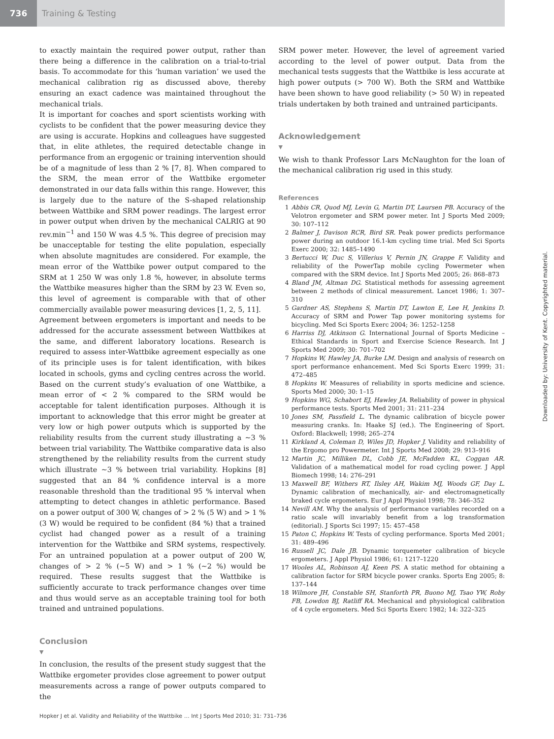736
Training & Testing
to exactly maintain the required power output, rather than there being a difference in the calibration on a trial-to-trial basis. To accommodate for this ‘human variation’ we used the mechanical calibration rig as discussed above, thereby ensuring an exact cadence was maintained throughout the mechanical trials.
It is important for coaches and sport scientists working with cyclists to be confident that the power measuring device they are using is accurate. Hopkins and colleagues have suggested that, in elite athletes, the required detectable change in performance from an ergogenic or training intervention should be of a magnitude of less than 2 % [7, 8]. When compared to the SRM, the mean error of the Wattbike ergometer demonstrated in our data falls within this range. However, this is largely due to the nature of the S-shaped relationship between Wattbike and SRM power readings. The largest error in power output when driven by the mechanical CALRIG at 90 rev.min<sup>−1</sup> and 150 W was 4.5 %. This degree of precision may be unacceptable for testing the elite population, especially when absolute magnitudes are considered. For example, the mean error of the Wattbike power output compared to the SRM at 1 250 W was only 1.8 %, however, in absolute terms the Wattbike measures higher than the SRM by 23 W. Even so, this level of agreement is comparable with that of other commercially available power measuring devices [1, 2, 5, 11].
Agreement between ergometers is important and needs to be addressed for the accurate assessment between Wattbikes at the same, and different laboratory locations. Research is required to assess inter-Wattbike agreement especially as one of its principle uses is for talent identification, with bikes located in schools, gyms and cycling centres across the world. Based on the current study’s evaluation of one Wattbike, a mean error of < 2 % compared to the SRM would be acceptable for talent identification purposes. Although it is important to acknowledge that this error might be greater at very low or high power outputs which is supported by the reliability results from the current study illustrating a ~3 % between trial variability. The Wattbike comparative data is also strengthened by the reliability results from the current study which illustrate ~3 % between trial variability. Hopkins [8] suggested that an 84 % confidence interval is a more reasonable threshold than the traditional 95 % interval when attempting to detect changes in athletic performance. Based on a power output of 300 W, changes of > 2 % (5 W) and > 1 % (3 W) would be required to be confident (84 %) that a trained cyclist had changed power as a result of a training intervention for the Wattbike and SRM systems, respectively. For an untrained population at a power output of 200 W, changes of > 2 % (~5 W) and > 1 % (~2 %) would be required. These results suggest that the Wattbike is sufficiently accurate to track performance changes over time and thus would serve as an acceptable training tool for both trained and untrained populations.
Conclusion
▼
In conclusion, the results of the present study suggest that the Wattbike ergometer provides close agreement to power output measurements across a range of power outputs compared to the
SRM power meter. However, the level of agreement varied according to the level of power output. Data from the mechanical tests suggests that the Wattbike is less accurate at high power outputs (> 700 W). Both the SRM and Wattbike have been shown to have good reliability (> 50 W) in repeated trials undertaken by both trained and untrained participants.
Acknowledgement
▼
We wish to thank Professor Lars McNaughton for the loan of the mechanical calibration rig used in this study.
References
1 Abbis CR, Quod MJ, Levin G, Martin DT, Laursen PB. Accuracy of the Velotron ergometer and SRM power meter. Int J Sports Med 2009; 30: 107–112
2 Balmer J, Davison RCR, Bird SR. Peak power predicts performance power during an outdoor 16.1-km cycling time trial. Med Sci Sports Exerc 2000; 32: 1485–1490
3 Bertucci W, Duc S, Villerius V, Pernin JN, Grappe F. Validity and reliability of the PowerTap mobile cycling Powermeter when compared with the SRM device. Int J Sports Med 2005; 26: 868–873
4 Bland JM, Altman DG. Statistical methods for assessing agreement between 2 methods of clinical measurement. Lancet 1986; 1: 307–310
5 Gardner AS, Stephens S, Martin DT, Lawton E, Lee H, Jenkins D. Accuracy of SRM and Power Tap power monitoring systems for bicycling. Med Sci Sports Exerc 2004; 36: 1252–1258
6 Harriss DJ, Atkinson G. International Journal of Sports Medicine – Ethical Standards in Sport and Exercise Science Research. Int J Sports Med 2009; 30: 701–702
7 Hopkins W, Hawley JA, Burke LM. Design and analysis of research on sport performance enhancement. Med Sci Sports Exerc 1999; 31: 472–485
8 Hopkins W. Measures of reliability in sports medicine and science. Sports Med 2000; 30: 1–15
9 Hopkins WG, Schabort EJ, Hawley JA. Reliability of power in physical performance tests. Sports Med 2001; 31: 211–234
10 Jones SM, Passfield L. The dynamic calibration of bicycle power measuring cranks. In: Haake SJ (ed.). The Engineering of Sport. Oxford: Blackwell; 1998; 265–274
11 Kirkland A, Coleman D, Wiles JD, Hopker J. Validity and reliability of the Ergomo pro Powermeter. Int J Sports Med 2008; 29: 913–916
12 Martin JC, Milliken DL, Cobb JE, McFadden KL, Coggan AR. Validation of a mathematical model for road cycling power. J Appl Biomech 1998; 14: 276–291
13 Maxwell BF, Withers RT, Ilsley AH, Wakim MJ, Woods GF, Day L. Dynamic calibration of mechanically, air- and electromagnetically braked cycle ergometers. Eur J Appl Physiol 1998; 78: 346–352
14 Nevill AM. Why the analysis of performance variables recorded on a ratio scale will invariably benefit from a log transformation (editorial). J Sports Sci 1997; 15: 457–458
15 Paton C, Hopkins W. Tests of cycling performance. Sports Med 2001; 31: 489–496
16 Russell JC, Dale JB. Dynamic torquemeter calibration of bicycle ergometers. J Appl Physiol 1986; 61: 1217–1220
17 Wooles AL, Robinson AJ, Keen PS. A static method for obtaining a calibration factor for SRM bicycle power cranks. Sports Eng 2005; 8: 137–144
18 Wilmore JH, Constable SH, Stanforth PR, Buono MJ, Tsao YW, Roby FB, Lowdon BJ, Ratliff RA. Mechanical and physiological calibration of 4 cycle ergometers. Med Sci Sports Exerc 1982; 14: 322–325
Downloaded by: University of Kent. Copyrighted material.
Hopker J et al. Validity and Reliability of the Wattbike … Int J Sports Med 2010; 31: 731–736